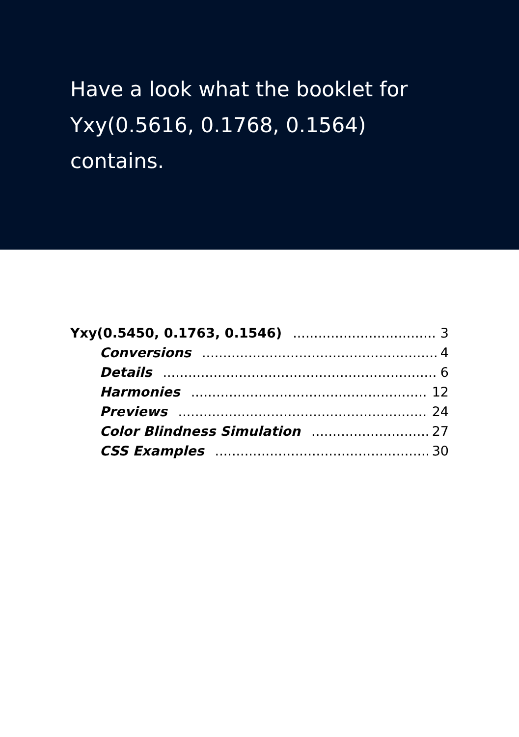Have a look what the booklet for Yxy(0.5616, 0.1768, 0.1564) contains.
Yxy(0.5450, 0.1763, 0.1546) 3
Conversions 4
Details 6
Harmonies 12
Previews 24
Color Blindness Simulation 27
CSS Examples 30